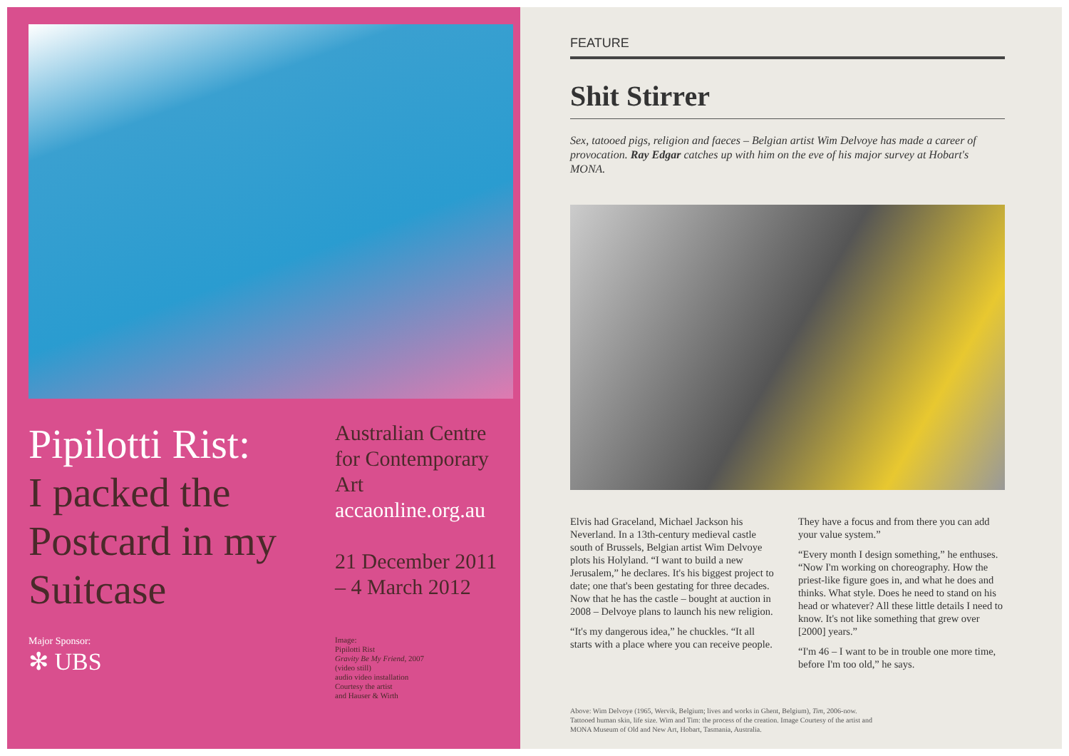Pipilotti Rist:
I packed the Postcard in my Suitcase
Major Sponsor:
✻ UBS
Australian Centre for Contemporary Art
accaonline.org.au
21 December 2011 – 4 March 2012
Image:
Pipilotti Rist
Gravity Be My Friend, 2007
(video still)
audio video installation
Courtesy the artist
and Hauser & Wirth
FEATURE
Shit Stirrer
Sex, tatooed pigs, religion and faeces – Belgian artist Wim Delvoye has made a career of provocation. Ray Edgar catches up with him on the eve of his major survey at Hobart's MONA.
Elvis had Graceland, Michael Jackson his Neverland. In a 13th-century medieval castle south of Brussels, Belgian artist Wim Delvoye plots his Holyland. “I want to build a new Jerusalem,” he declares. It's his biggest project to date; one that's been gestating for three decades. Now that he has the castle – bought at auction in 2008 – Delvoye plans to launch his new religion.
“It's my dangerous idea,” he chuckles. “It all starts with a place where you can receive people. They have a focus and from there you can add your value system.”
“Every month I design something,” he enthuses. “Now I'm working on choreography. How the priest-like figure goes in, and what he does and thinks. What style. Does he need to stand on his head or whatever? All these little details I need to know. It's not like something that grew over [2000] years.”
“I'm 46 – I want to be in trouble one more time, before I'm too old,” he says.
Above: Wim Delvoye (1965, Wervik, Belgium; lives and works in Ghent, Belgium), Tim, 2006-now.
Tattooed human skin, life size. Wim and Tim: the process of the creation. Image Courtesy of the artist and
MONA Museum of Old and New Art, Hobart, Tasmania, Australia.